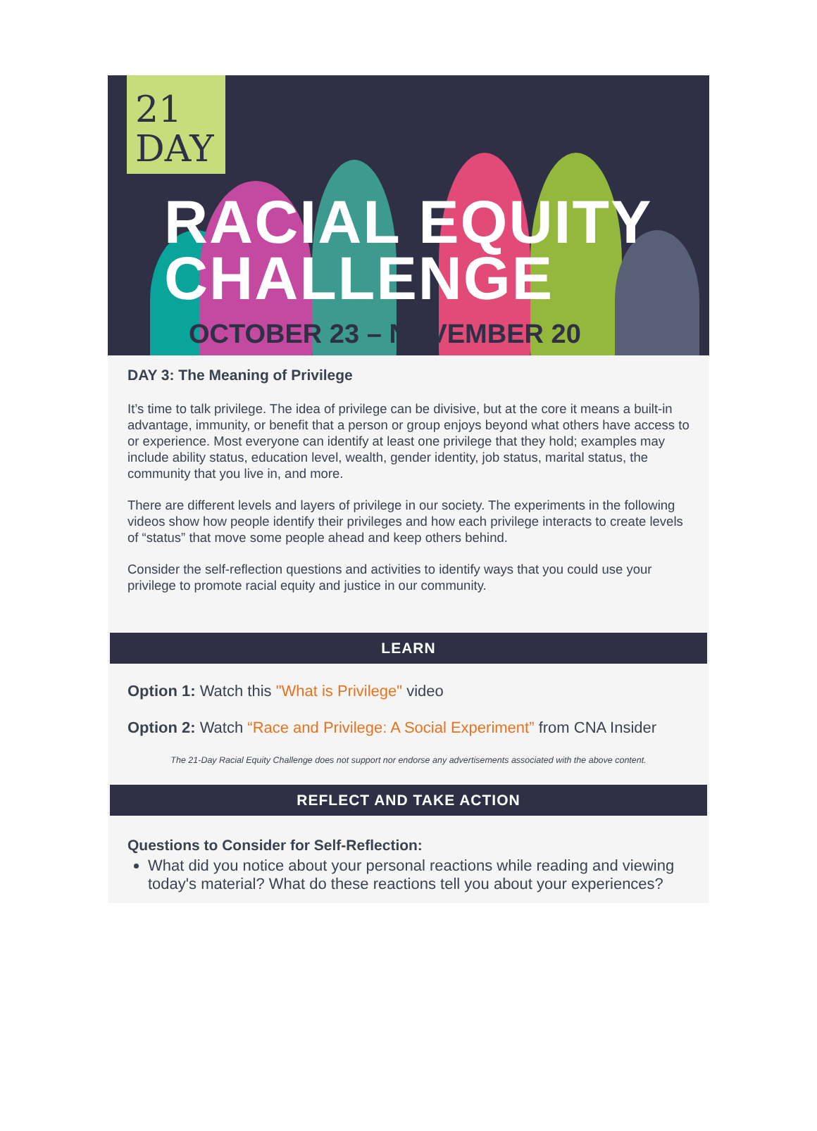21
DAY
RACIAL EQUITY
CHALLENGE
OCTOBER 23 – NOVEMBER 20
DAY 3: The Meaning of Privilege
It’s time to talk privilege. The idea of privilege can be divisive, but at the core it means a built-in advantage, immunity, or benefit that a person or group enjoys beyond what others have access to or experience. Most everyone can identify at least one privilege that they hold; examples may include ability status, education level, wealth, gender identity, job status, marital status, the community that you live in, and more.
There are different levels and layers of privilege in our society. The experiments in the following videos show how people identify their privileges and how each privilege interacts to create levels of “status” that move some people ahead and keep others behind.
Consider the self-reflection questions and activities to identify ways that you could use your privilege to promote racial equity and justice in our community.
LEARN
Option 1: Watch this "What is Privilege" video
Option 2: Watch “Race and Privilege: A Social Experiment” from CNA Insider
The 21-Day Racial Equity Challenge does not support nor endorse any advertisements associated with the above content.
REFLECT AND TAKE ACTION
Questions to Consider for Self-Reflection:
What did you notice about your personal reactions while reading and viewing today's material? What do these reactions tell you about your experiences?